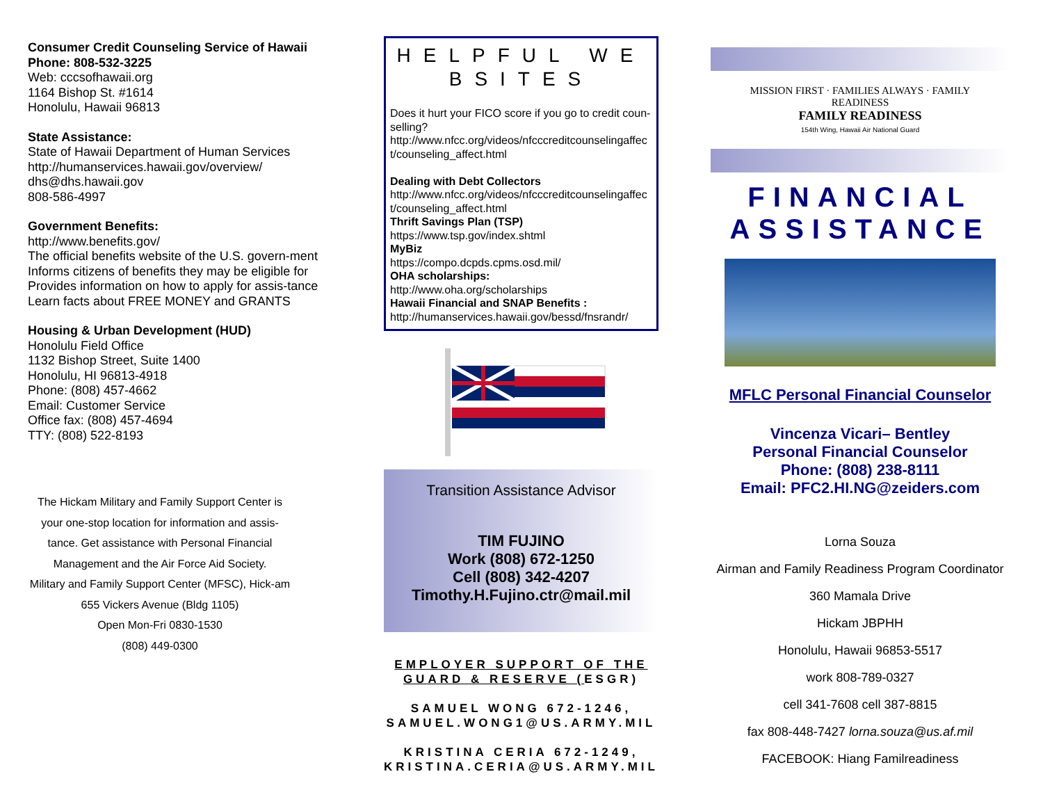Consumer Credit Counseling Service of Hawaii Phone: 808-532-3225
Web: cccsofhawaii.org
1164 Bishop St. #1614
Honolulu, Hawaii 96813
State Assistance:
State of Hawaii Department of Human Services
http://humanservices.hawaii.gov/overview/
dhs@dhs.hawaii.gov
808-586-4997
Government Benefits:
http://www.benefits.gov/
The official benefits website of the U.S. govern-ment
Informs citizens of benefits they may be eligible for
Provides information on how to apply for assis-tance
Learn facts about FREE MONEY and GRANTS
Housing & Urban Development (HUD)
Honolulu Field Office
1132 Bishop Street, Suite 1400
Honolulu, HI 96813-4918
Phone: (808) 457-4662
Email: Customer Service
Office fax: (808) 457-4694
TTY: (808) 522-8193
The Hickam Military and Family Support Center is your one-stop location for information and assis-tance. Get assistance with Personal Financial Management and the Air Force Aid Society.
Military and Family Support Center (MFSC), Hick-am
655 Vickers Avenue (Bldg 1105)
Open Mon-Fri 0830-1530
(808) 449-0300
HELPFUL WEBSITES
Does it hurt your FICO score if you go to credit coun-selling?
http://www.nfcc.org/videos/nfcccreditcounselingaffect/counseling_affect.html
Dealing with Debt Collectors
http://www.nfcc.org/videos/nfcccreditcounselingaffect/counseling_affect.html
Thrift Savings Plan (TSP)
https://www.tsp.gov/index.shtml
MyBiz
https://compo.dcpds.cpms.osd.mil/
OHA scholarships:
http://www.oha.org/scholarships
Hawaii Financial and SNAP Benefits :
http://humanservices.hawaii.gov/bessd/fnsrandr/
Transition Assistance Advisor
TIM FUJINO
Work (808) 672-1250
Cell (808) 342-4207
Timothy.H.Fujino.ctr@mail.mil
EMPLOYER SUPPORT OF THE GUARD & RESERVE (ESGR)
SAMUEL WONG 672-1246, SAMUEL.WONG1@US.ARMY.MIL
KRISTINA CERIA 672-1249, KRISTINA.CERIA@US.ARMY.MIL
MISSION FIRST · FAMILIES ALWAYS · FAMILY READINESS
FAMILY READINESS
154th Wing, Hawaii Air National Guard
FINANCIAL
ASSISTANCE
MFLC Personal Financial Counselor
Vincenza Vicari– Bentley
Personal Financial Counselor
Phone: (808) 238-8111
Email: PFC2.HI.NG@zeiders.com
Lorna Souza
Airman and Family Readiness Program Coordinator
360 Mamala Drive
Hickam JBPHH
Honolulu, Hawaii 96853-5517
work 808-789-0327
cell 341-7608 cell 387-8815
fax 808-448-7427 lorna.souza@us.af.mil
FACEBOOK: Hiang Familreadiness